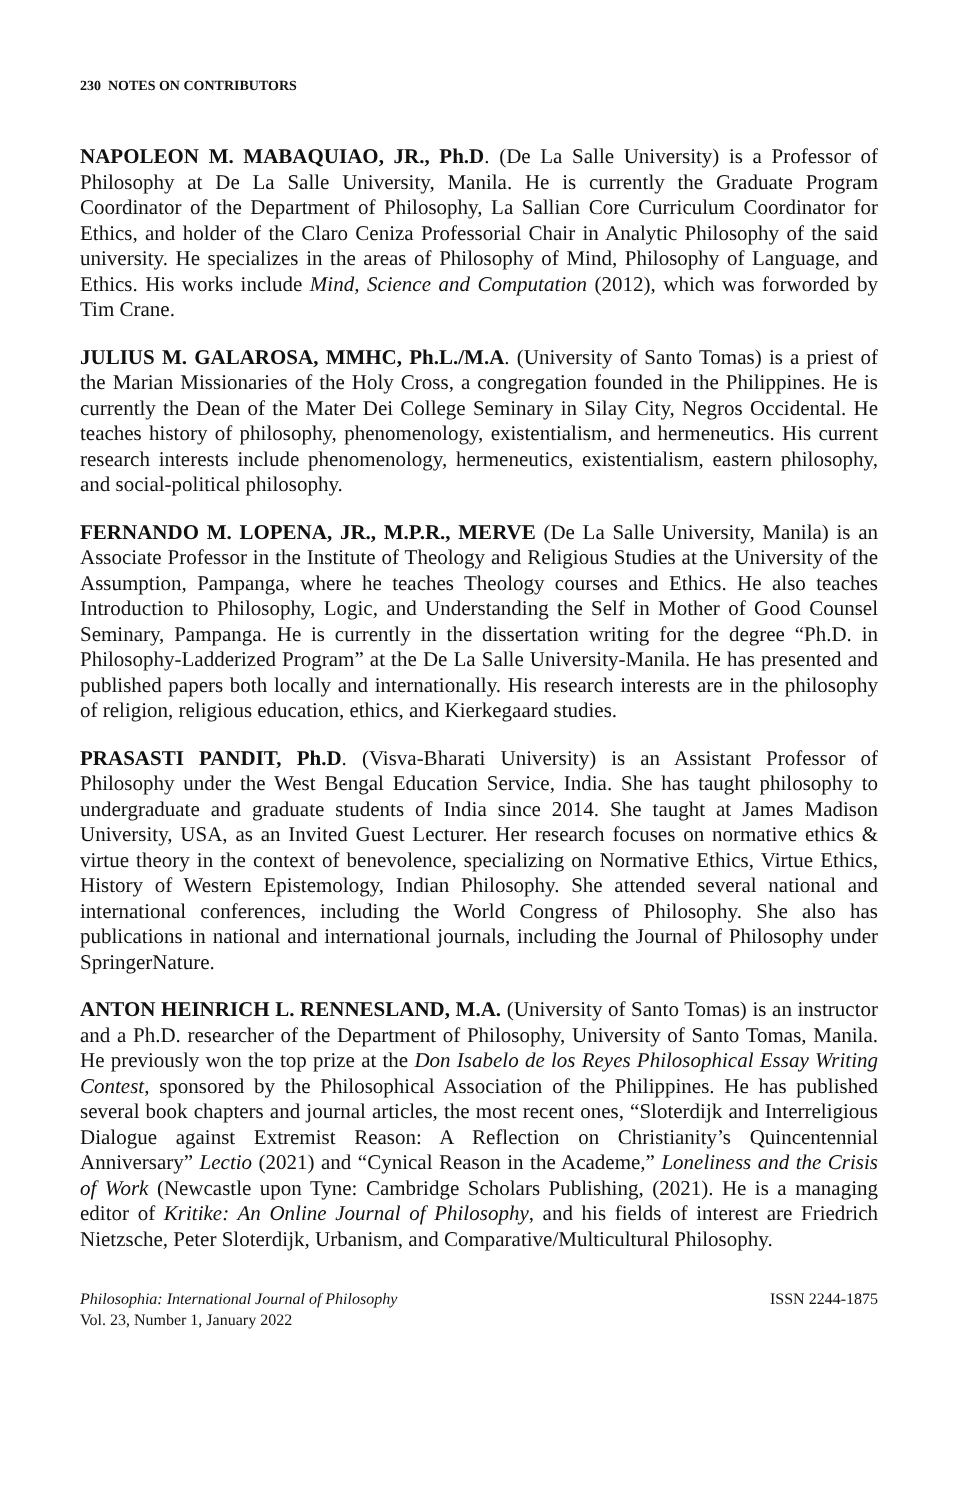230 NOTES ON CONTRIBUTORS
NAPOLEON M. MABAQUIAO, JR., Ph.D. (De La Salle University) is a Professor of Philosophy at De La Salle University, Manila. He is currently the Graduate Program Coordinator of the Department of Philosophy, La Sallian Core Curriculum Coordinator for Ethics, and holder of the Claro Ceniza Professorial Chair in Analytic Philosophy of the said university. He specializes in the areas of Philosophy of Mind, Philosophy of Language, and Ethics. His works include Mind, Science and Computation (2012), which was forworded by Tim Crane.
JULIUS M. GALAROSA, MMHC, Ph.L./M.A. (University of Santo Tomas) is a priest of the Marian Missionaries of the Holy Cross, a congregation founded in the Philippines. He is currently the Dean of the Mater Dei College Seminary in Silay City, Negros Occidental. He teaches history of philosophy, phenomenology, existentialism, and hermeneutics. His current research interests include phenomenology, hermeneutics, existentialism, eastern philosophy, and social-political philosophy.
FERNANDO M. LOPENA, JR., M.P.R., MERVE (De La Salle University, Manila) is an Associate Professor in the Institute of Theology and Religious Studies at the University of the Assumption, Pampanga, where he teaches Theology courses and Ethics. He also teaches Introduction to Philosophy, Logic, and Understanding the Self in Mother of Good Counsel Seminary, Pampanga. He is currently in the dissertation writing for the degree “Ph.D. in Philosophy-Ladderized Program” at the De La Salle University-Manila. He has presented and published papers both locally and internationally. His research interests are in the philosophy of religion, religious education, ethics, and Kierkegaard studies.
PRASASTI PANDIT, Ph.D. (Visva-Bharati University) is an Assistant Professor of Philosophy under the West Bengal Education Service, India. She has taught philosophy to undergraduate and graduate students of India since 2014. She taught at James Madison University, USA, as an Invited Guest Lecturer. Her research focuses on normative ethics & virtue theory in the context of benevolence, specializing on Normative Ethics, Virtue Ethics, History of Western Epistemology, Indian Philosophy. She attended several national and international conferences, including the World Congress of Philosophy. She also has publications in national and international journals, including the Journal of Philosophy under SpringerNature.
ANTON HEINRICH L. RENNESLAND, M.A. (University of Santo Tomas) is an instructor and a Ph.D. researcher of the Department of Philosophy, University of Santo Tomas, Manila. He previously won the top prize at the Don Isabelo de los Reyes Philosophical Essay Writing Contest, sponsored by the Philosophical Association of the Philippines. He has published several book chapters and journal articles, the most recent ones, “Sloterdijk and Interreligious Dialogue against Extremist Reason: A Reflection on Christianity’s Quincentennial Anniversary” Lectio (2021) and “Cynical Reason in the Academe,” Loneliness and the Crisis of Work (Newcastle upon Tyne: Cambridge Scholars Publishing, (2021). He is a managing editor of Kritike: An Online Journal of Philosophy, and his fields of interest are Friedrich Nietzsche, Peter Sloterdijk, Urbanism, and Comparative/Multicultural Philosophy.
Philosophia: International Journal of Philosophy
Vol. 23, Number 1, January 2022
ISSN 2244-1875